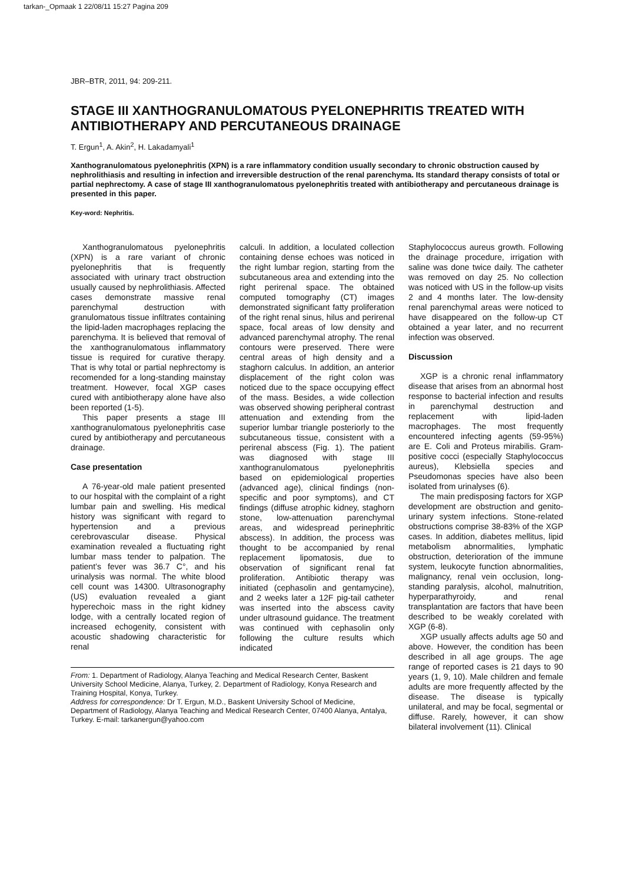tarkan-_Opmaak 1 22/08/11 15:27 Pagina 209
JBR–BTR, 2011, 94: 209-211.
STAGE III XANTHOGRANULOMATOUS PYELONEPHRITIS TREATED WITH ANTIBIOTHERAPY AND PERCUTANEOUS DRAINAGE
T. Ergun<sup>1</sup>, A. Akin<sup>2</sup>, H. Lakadamyali<sup>1</sup>
Xanthogranulomatous pyelonephritis (XPN) is a rare inflammatory condition usually secondary to chronic obstruction caused by nephrolithiasis and resulting in infection and irreversible destruction of the renal parenchyma. Its standard therapy consists of total or partial nephrectomy. A case of stage III xanthogranulomatous pyelonephritis treated with antibiotherapy and percutaneous drainage is presented in this paper.
Key-word: Nephritis.
Xanthogranulomatous pyelonephritis (XPN) is a rare variant of chronic pyelonephritis that is frequently associated with urinary tract obstruction usually caused by nephrolithiasis. Affected cases demonstrate massive renal parenchymal destruction with granulomatous tissue infiltrates containing the lipid-laden macrophages replacing the parenchyma. It is believed that removal of the xanthogranulomatous inflammatory tissue is required for curative therapy. That is why total or partial nephrectomy is recomended for a long-standing mainstay treatment. However, focal XGP cases cured with antibiotherapy alone have also been reported (1-5).
This paper presents a stage III xanthogranulomatous pyelonephritis case cured by antibiotherapy and percutaneous drainage.
Case presentation
A 76-year-old male patient presented to our hospital with the complaint of a right lumbar pain and swelling. His medical history was significant with regard to hypertension and a previous cerebrovascular disease. Physical examination revealed a fluctuating right lumbar mass tender to palpation. The patient’s fever was 36.7 C°, and his urinalysis was normal. The white blood cell count was 14300. Ultrasonography (US) evaluation revealed a giant hyperechoic mass in the right kidney lodge, with a centrally located region of increased echogenity, consistent with acoustic shadowing characteristic for renal
calculi. In addition, a loculated collection containing dense echoes was noticed in the right lumbar region, starting from the subcutaneous area and extending into the right perirenal space. The obtained computed tomography (CT) images demonstrated significant fatty proliferation of the right renal sinus, hilus and perirenal space, focal areas of low density and advanced parenchymal atrophy. The renal contours were preserved. There were central areas of high density and a staghorn calculus. In addition, an anterior displacement of the right colon was noticed due to the space occupying effect of the mass. Besides, a wide collection was observed showing peripheral contrast attenuation and extending from the superior lumbar triangle posteriorly to the subcutaneous tissue, consistent with a perirenal abscess (Fig. 1). The patient was diagnosed with stage III xanthogranulomatous pyelonephritis based on epidemiological properties (advanced age), clinical findings (non-specific and poor symptoms), and CT findings (diffuse atrophic kidney, staghorn stone, low-attenuation parenchymal areas, and widespread perinephritic abscess). In addition, the process was thought to be accompanied by renal replacement lipomatosis, due to observation of significant renal fat proliferation. Antibiotic therapy was initiated (cephasolin and gentamycine), and 2 weeks later a 12F pig-tail catheter was inserted into the abscess cavity under ultrasound guidance. The treatment was continued with cephasolin only following the culture results which indicated
Staphylococcus aureus growth. Following the drainage procedure, irrigation with saline was done twice daily. The catheter was removed on day 25. No collection was noticed with US in the follow-up visits 2 and 4 months later. The low-density renal parenchymal areas were noticed to have disappeared on the follow-up CT obtained a year later, and no recurrent infection was observed.
Discussion
XGP is a chronic renal inflammatory disease that arises from an abnormal host response to bacterial infection and results in parenchymal destruction and replacement with lipid-laden macrophages. The most frequently encountered infecting agents (59-95%) are E. Coli and Proteus mirabilis. Gram-positive cocci (especially Staphylococcus aureus), Klebsiella species and Pseudomonas species have also been isolated from urinalyses (6).
The main predisposing factors for XGP development are obstruction and genito-urinary system infections. Stone-related obstructions comprise 38-83% of the XGP cases. In addition, diabetes mellitus, lipid metabolism abnormalities, lymphatic obstruction, deterioration of the immune system, leukocyte function abnormalities, malignancy, renal vein occlusion, long-standing paralysis, alcohol, malnutrition, hyperparathyroidy, and renal transplantation are factors that have been described to be weakly corelated with XGP (6-8).
XGP usually affects adults age 50 and above. However, the condition has been described in all age groups. The age range of reported cases is 21 days to 90 years (1, 9, 10). Male children and female adults are more frequently affected by the disease. The disease is typically unilateral, and may be focal, segmental or diffuse. Rarely, however, it can show bilateral involvement (11). Clinical
From: 1. Department of Radiology, Alanya Teaching and Medical Research Center, Baskent University School Medicine, Alanya, Turkey, 2. Department of Radiology, Konya Research and Training Hospital, Konya, Turkey.
Address for correspondence: Dr T. Ergun, M.D., Baskent University School of Medicine, Department of Radiology, Alanya Teaching and Medical Research Center, 07400 Alanya, Antalya, Turkey. E-mail: tarkanergun@yahoo.com